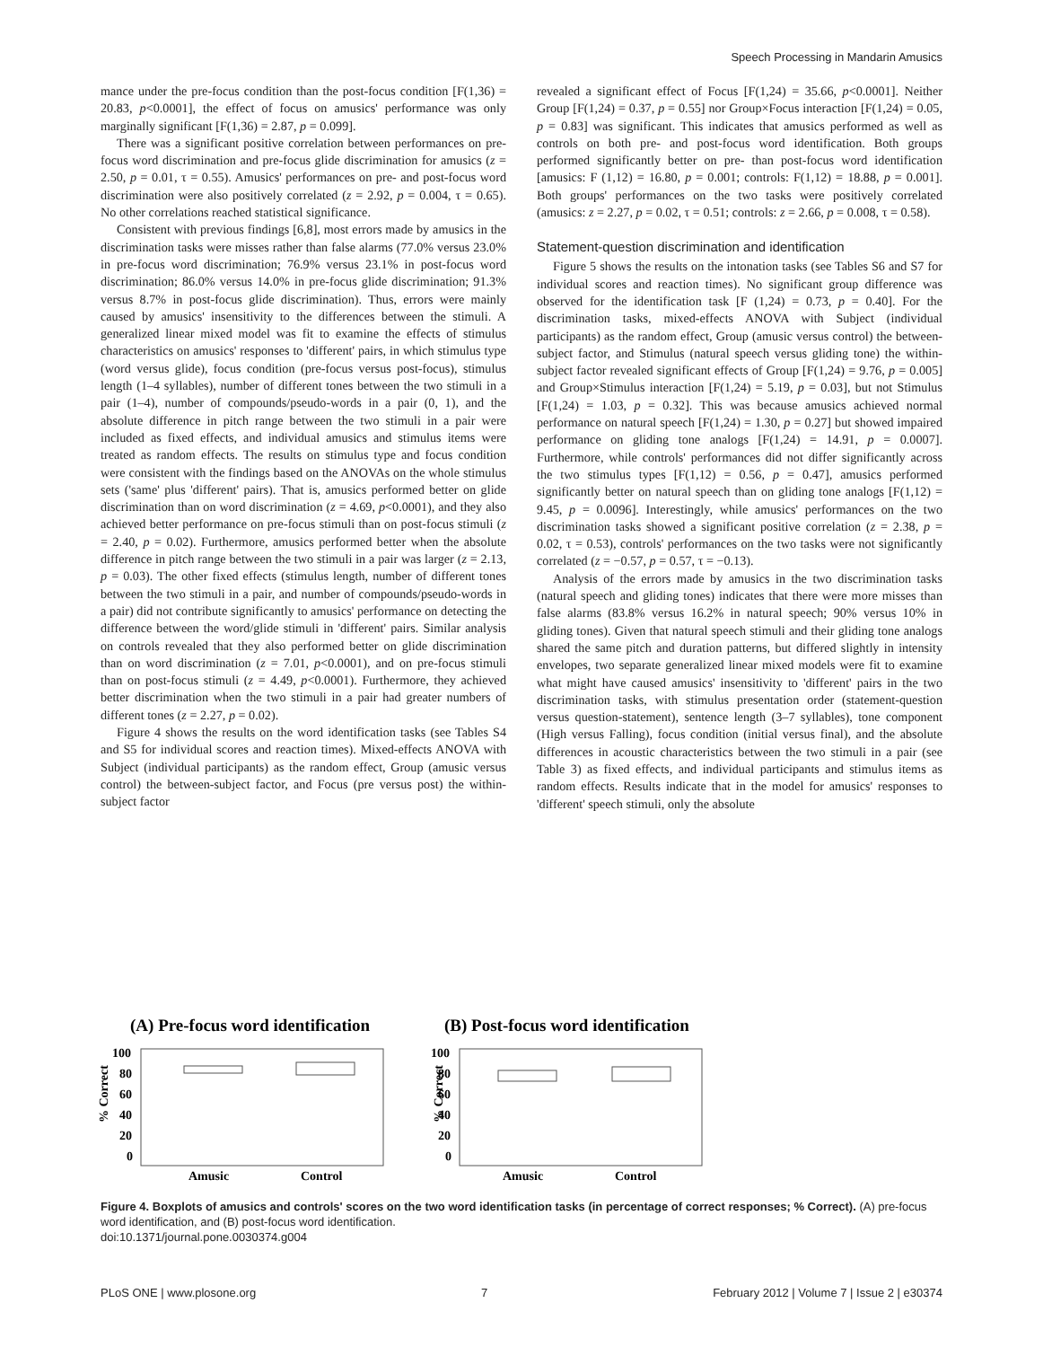Speech Processing in Mandarin Amusics
mance under the pre-focus condition than the post-focus condition [F(1,36) = 20.83, p<0.0001], the effect of focus on amusics' performance was only marginally significant [F(1,36) = 2.87, p = 0.099].
There was a significant positive correlation between performances on pre-focus word discrimination and pre-focus glide discrimination for amusics (z = 2.50, p = 0.01, τ = 0.55). Amusics' performances on pre- and post-focus word discrimination were also positively correlated (z = 2.92, p = 0.004, τ = 0.65). No other correlations reached statistical significance.
Consistent with previous findings [6,8], most errors made by amusics in the discrimination tasks were misses rather than false alarms (77.0% versus 23.0% in pre-focus word discrimination; 76.9% versus 23.1% in post-focus word discrimination; 86.0% versus 14.0% in pre-focus glide discrimination; 91.3% versus 8.7% in post-focus glide discrimination). Thus, errors were mainly caused by amusics' insensitivity to the differences between the stimuli. A generalized linear mixed model was fit to examine the effects of stimulus characteristics on amusics' responses to 'different' pairs, in which stimulus type (word versus glide), focus condition (pre-focus versus post-focus), stimulus length (1–4 syllables), number of different tones between the two stimuli in a pair (1–4), number of compounds/pseudo-words in a pair (0, 1), and the absolute difference in pitch range between the two stimuli in a pair were included as fixed effects, and individual amusics and stimulus items were treated as random effects. The results on stimulus type and focus condition were consistent with the findings based on the ANOVAs on the whole stimulus sets ('same' plus 'different' pairs). That is, amusics performed better on glide discrimination than on word discrimination (z = 4.69, p<0.0001), and they also achieved better performance on pre-focus stimuli than on post-focus stimuli (z = 2.40, p = 0.02). Furthermore, amusics performed better when the absolute difference in pitch range between the two stimuli in a pair was larger (z = 2.13, p = 0.03). The other fixed effects (stimulus length, number of different tones between the two stimuli in a pair, and number of compounds/pseudo-words in a pair) did not contribute significantly to amusics' performance on detecting the difference between the word/glide stimuli in 'different' pairs. Similar analysis on controls revealed that they also performed better on glide discrimination than on word discrimination (z = 7.01, p<0.0001), and on pre-focus stimuli than on post-focus stimuli (z = 4.49, p<0.0001). Furthermore, they achieved better discrimination when the two stimuli in a pair had greater numbers of different tones (z = 2.27, p = 0.02).
Figure 4 shows the results on the word identification tasks (see Tables S4 and S5 for individual scores and reaction times). Mixed-effects ANOVA with Subject (individual participants) as the random effect, Group (amusic versus control) the between-subject factor, and Focus (pre versus post) the within-subject factor
revealed a significant effect of Focus [F(1,24) = 35.66, p<0.0001]. Neither Group [F(1,24) = 0.37, p = 0.55] nor Group×Focus interaction [F(1,24) = 0.05, p = 0.83] was significant. This indicates that amusics performed as well as controls on both pre- and post-focus word identification. Both groups performed significantly better on pre- than post-focus word identification [amusics: F (1,12) = 16.80, p = 0.001; controls: F(1,12) = 18.88, p = 0.001]. Both groups' performances on the two tasks were positively correlated (amusics: z = 2.27, p = 0.02, τ = 0.51; controls: z = 2.66, p = 0.008, τ = 0.58).
Statement-question discrimination and identification
Figure 5 shows the results on the intonation tasks (see Tables S6 and S7 for individual scores and reaction times). No significant group difference was observed for the identification task [F (1,24) = 0.73, p = 0.40]. For the discrimination tasks, mixed-effects ANOVA with Subject (individual participants) as the random effect, Group (amusic versus control) the between-subject factor, and Stimulus (natural speech versus gliding tone) the within-subject factor revealed significant effects of Group [F(1,24) = 9.76, p = 0.005] and Group×Stimulus interaction [F(1,24) = 5.19, p = 0.03], but not Stimulus [F(1,24) = 1.03, p = 0.32]. This was because amusics achieved normal performance on natural speech [F(1,24) = 1.30, p = 0.27] but showed impaired performance on gliding tone analogs [F(1,24) = 14.91, p = 0.0007]. Furthermore, while controls' performances did not differ significantly across the two stimulus types [F(1,12) = 0.56, p = 0.47], amusics performed significantly better on natural speech than on gliding tone analogs [F(1,12) = 9.45, p = 0.0096]. Interestingly, while amusics' performances on the two discrimination tasks showed a significant positive correlation (z = 2.38, p = 0.02, τ = 0.53), controls' performances on the two tasks were not significantly correlated (z = −0.57, p = 0.57, τ = −0.13).
Analysis of the errors made by amusics in the two discrimination tasks (natural speech and gliding tones) indicates that there were more misses than false alarms (83.8% versus 16.2% in natural speech; 90% versus 10% in gliding tones). Given that natural speech stimuli and their gliding tone analogs shared the same pitch and duration patterns, but differed slightly in intensity envelopes, two separate generalized linear mixed models were fit to examine what might have caused amusics' insensitivity to 'different' pairs in the two discrimination tasks, with stimulus presentation order (statement-question versus question-statement), sentence length (3–7 syllables), tone component (High versus Falling), focus condition (initial versus final), and the absolute differences in acoustic characteristics between the two stimuli in a pair (see Table 3) as fixed effects, and individual participants and stimulus items as random effects. Results indicate that in the model for amusics' responses to 'different' speech stimuli, only the absolute
(A) Pre-focus word identification
(B) Post-focus word identification
% Correct
100
80
60
40
20
0
Amusic
Control
% Correct
100
80
60
40
20
0
Amusic
Control
Figure 4. Boxplots of amusics and controls' scores on the two word identification tasks (in percentage of correct responses; % Correct). (A) pre-focus word identification, and (B) post-focus word identification.
doi:10.1371/journal.pone.0030374.g004
PLoS ONE | www.plosone.org 7 February 2012 | Volume 7 | Issue 2 | e30374